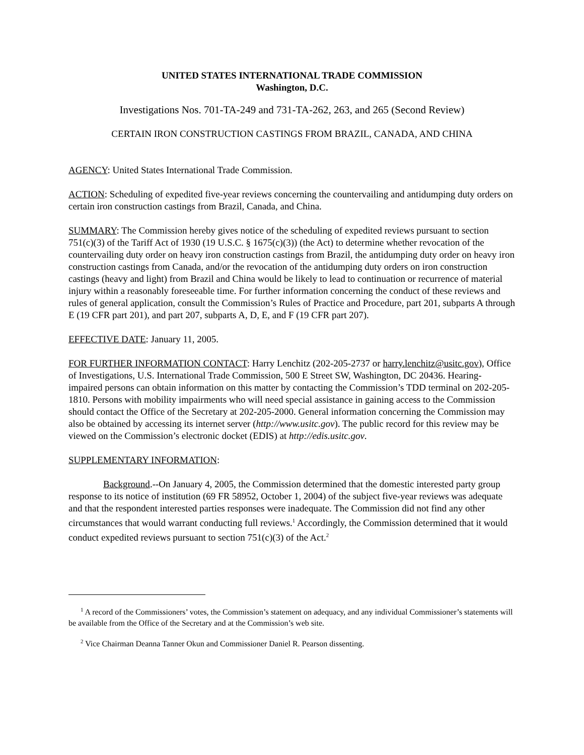UNITED STATES INTERNATIONAL TRADE COMMISSION
Washington, D.C.
Investigations Nos. 701-TA-249 and 731-TA-262, 263, and 265 (Second Review)
CERTAIN IRON CONSTRUCTION CASTINGS FROM BRAZIL, CANADA, AND CHINA
AGENCY: United States International Trade Commission.
ACTION: Scheduling of expedited five-year reviews concerning the countervailing and antidumping duty orders on certain iron construction castings from Brazil, Canada, and China.
SUMMARY: The Commission hereby gives notice of the scheduling of expedited reviews pursuant to section 751(c)(3) of the Tariff Act of 1930 (19 U.S.C. § 1675(c)(3)) (the Act) to determine whether revocation of the countervailing duty order on heavy iron construction castings from Brazil, the antidumping duty order on heavy iron construction castings from Canada, and/or the revocation of the antidumping duty orders on iron construction castings (heavy and light) from Brazil and China would be likely to lead to continuation or recurrence of material injury within a reasonably foreseeable time. For further information concerning the conduct of these reviews and rules of general application, consult the Commission’s Rules of Practice and Procedure, part 201, subparts A through E (19 CFR part 201), and part 207, subparts A, D, E, and F (19 CFR part 207).
EFFECTIVE DATE: January 11, 2005.
FOR FURTHER INFORMATION CONTACT: Harry Lenchitz (202-205-2737 or harry.lenchitz@usitc.gov), Office of Investigations, U.S. International Trade Commission, 500 E Street SW, Washington, DC 20436. Hearing-impaired persons can obtain information on this matter by contacting the Commission’s TDD terminal on 202-205-1810. Persons with mobility impairments who will need special assistance in gaining access to the Commission should contact the Office of the Secretary at 202-205-2000. General information concerning the Commission may also be obtained by accessing its internet server (http://www.usitc.gov). The public record for this review may be viewed on the Commission’s electronic docket (EDIS) at http://edis.usitc.gov.
SUPPLEMENTARY INFORMATION:
Background.--On January 4, 2005, the Commission determined that the domestic interested party group response to its notice of institution (69 FR 58952, October 1, 2004) of the subject five-year reviews was adequate and that the respondent interested parties responses were inadequate. The Commission did not find any other circumstances that would warrant conducting full reviews.<sup>1</sup> Accordingly, the Commission determined that it would conduct expedited reviews pursuant to section 751(c)(3) of the Act.<sup>2</sup>
<sup>1</sup> A record of the Commissioners’ votes, the Commission’s statement on adequacy, and any individual Commissioner’s statements will be available from the Office of the Secretary and at the Commission’s web site.
<sup>2</sup> Vice Chairman Deanna Tanner Okun and Commissioner Daniel R. Pearson dissenting.